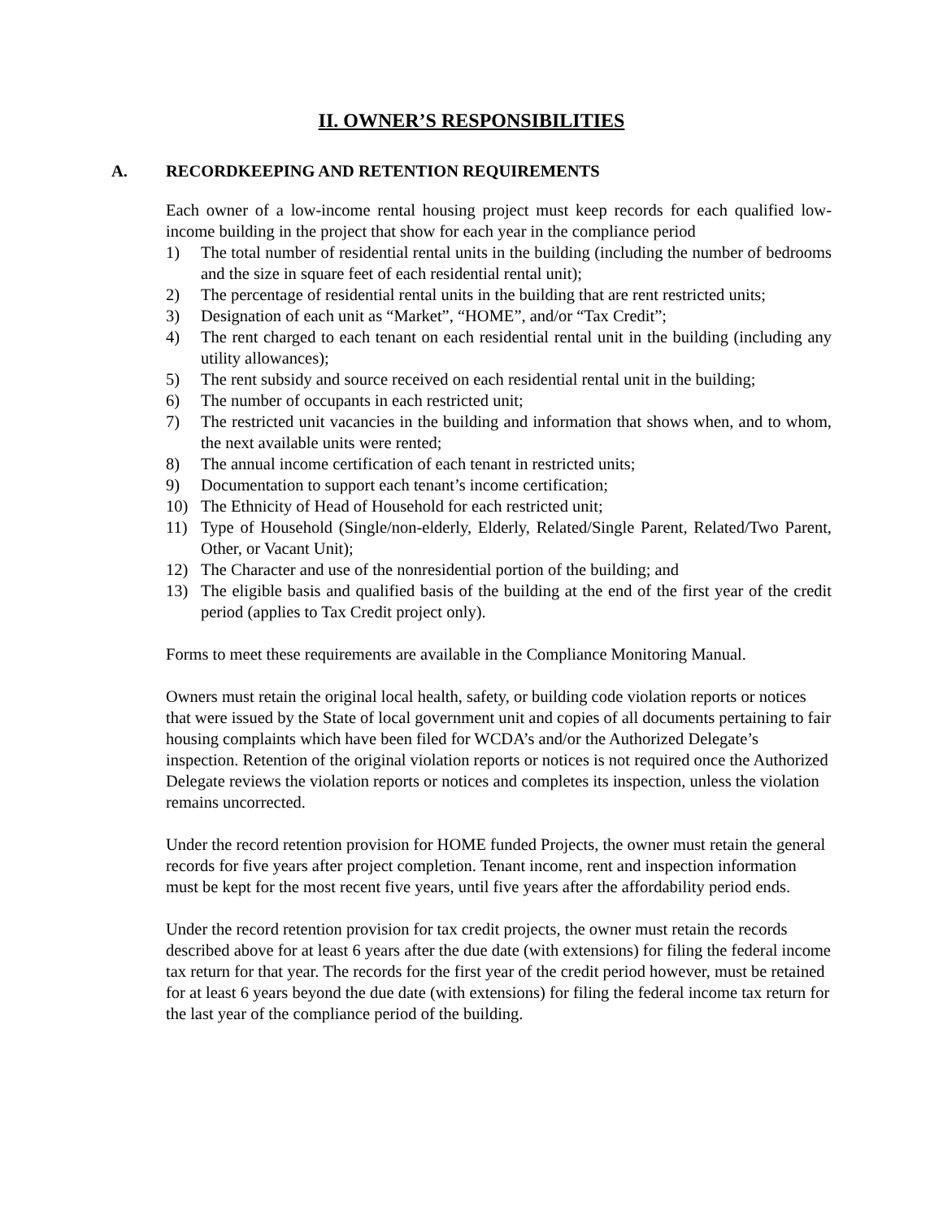II. OWNER’S RESPONSIBILITIES
A. RECORDKEEPING AND RETENTION REQUIREMENTS
Each owner of a low-income rental housing project must keep records for each qualified low-income building in the project that show for each year in the compliance period
1) The total number of residential rental units in the building (including the number of bedrooms and the size in square feet of each residential rental unit);
2) The percentage of residential rental units in the building that are rent restricted units;
3) Designation of each unit as “Market”, “HOME”, and/or “Tax Credit”;
4) The rent charged to each tenant on each residential rental unit in the building (including any utility allowances);
5) The rent subsidy and source received on each residential rental unit in the building;
6) The number of occupants in each restricted unit;
7) The restricted unit vacancies in the building and information that shows when, and to whom, the next available units were rented;
8) The annual income certification of each tenant in restricted units;
9) Documentation to support each tenant’s income certification;
10) The Ethnicity of Head of Household for each restricted unit;
11) Type of Household (Single/non-elderly, Elderly, Related/Single Parent, Related/Two Parent, Other, or Vacant Unit);
12) The Character and use of the nonresidential portion of the building; and
13) The eligible basis and qualified basis of the building at the end of the first year of the credit period (applies to Tax Credit project only).
Forms to meet these requirements are available in the Compliance Monitoring Manual.
Owners must retain the original local health, safety, or building code violation reports or notices that were issued by the State of local government unit and copies of all documents pertaining to fair housing complaints which have been filed for WCDA’s and/or the Authorized Delegate’s inspection. Retention of the original violation reports or notices is not required once the Authorized Delegate reviews the violation reports or notices and completes its inspection, unless the violation remains uncorrected.
Under the record retention provision for HOME funded Projects, the owner must retain the general records for five years after project completion. Tenant income, rent and inspection information must be kept for the most recent five years, until five years after the affordability period ends.
Under the record retention provision for tax credit projects, the owner must retain the records described above for at least 6 years after the due date (with extensions) for filing the federal income tax return for that year. The records for the first year of the credit period however, must be retained for at least 6 years beyond the due date (with extensions) for filing the federal income tax return for the last year of the compliance period of the building.